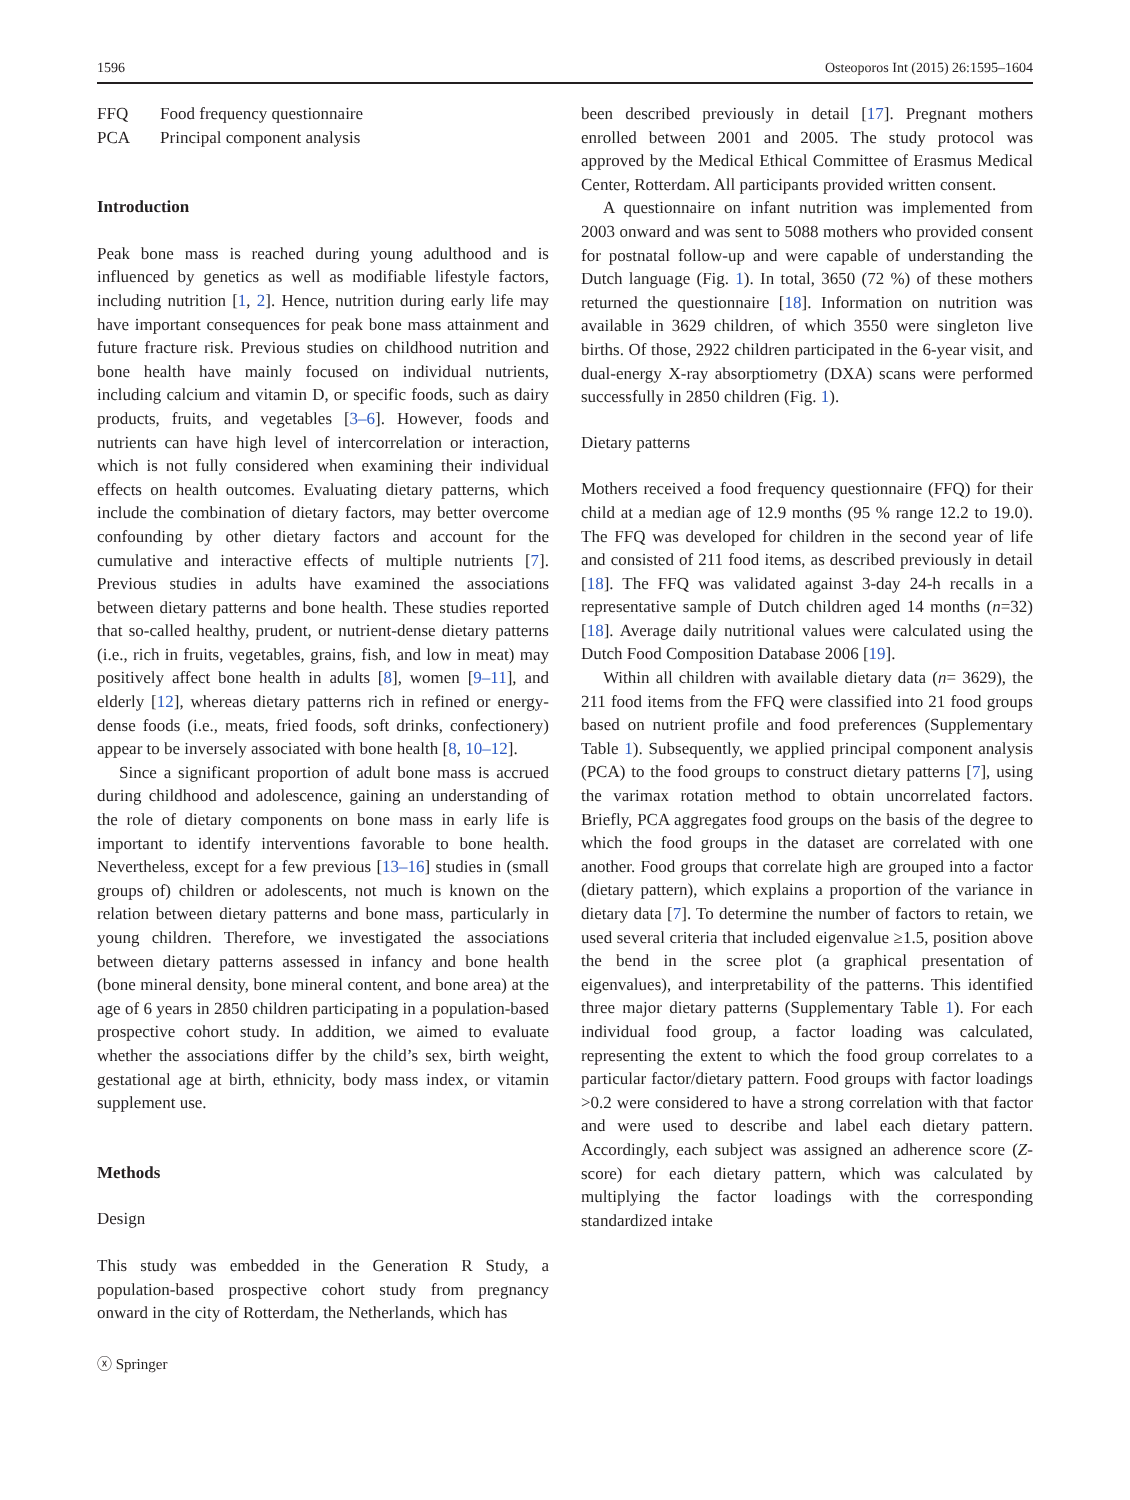1596 Osteoporos Int (2015) 26:1595–1604
| FFQ | Food frequency questionnaire |
| PCA | Principal component analysis |
Introduction
Peak bone mass is reached during young adulthood and is influenced by genetics as well as modifiable lifestyle factors, including nutrition [1, 2]. Hence, nutrition during early life may have important consequences for peak bone mass attainment and future fracture risk. Previous studies on childhood nutrition and bone health have mainly focused on individual nutrients, including calcium and vitamin D, or specific foods, such as dairy products, fruits, and vegetables [3–6]. However, foods and nutrients can have high level of intercorrelation or interaction, which is not fully considered when examining their individual effects on health outcomes. Evaluating dietary patterns, which include the combination of dietary factors, may better overcome confounding by other dietary factors and account for the cumulative and interactive effects of multiple nutrients [7]. Previous studies in adults have examined the associations between dietary patterns and bone health. These studies reported that so-called healthy, prudent, or nutrient-dense dietary patterns (i.e., rich in fruits, vegetables, grains, fish, and low in meat) may positively affect bone health in adults [8], women [9–11], and elderly [12], whereas dietary patterns rich in refined or energy-dense foods (i.e., meats, fried foods, soft drinks, confectionery) appear to be inversely associated with bone health [8, 10–12].
Since a significant proportion of adult bone mass is accrued during childhood and adolescence, gaining an understanding of the role of dietary components on bone mass in early life is important to identify interventions favorable to bone health. Nevertheless, except for a few previous [13–16] studies in (small groups of) children or adolescents, not much is known on the relation between dietary patterns and bone mass, particularly in young children. Therefore, we investigated the associations between dietary patterns assessed in infancy and bone health (bone mineral density, bone mineral content, and bone area) at the age of 6 years in 2850 children participating in a population-based prospective cohort study. In addition, we aimed to evaluate whether the associations differ by the child’s sex, birth weight, gestational age at birth, ethnicity, body mass index, or vitamin supplement use.
Methods
Design
This study was embedded in the Generation R Study, a population-based prospective cohort study from pregnancy onward in the city of Rotterdam, the Netherlands, which has
ⓧ Springer
been described previously in detail [17]. Pregnant mothers enrolled between 2001 and 2005. The study protocol was approved by the Medical Ethical Committee of Erasmus Medical Center, Rotterdam. All participants provided written consent.
A questionnaire on infant nutrition was implemented from 2003 onward and was sent to 5088 mothers who provided consent for postnatal follow-up and were capable of understanding the Dutch language (Fig. 1). In total, 3650 (72 %) of these mothers returned the questionnaire [18]. Information on nutrition was available in 3629 children, of which 3550 were singleton live births. Of those, 2922 children participated in the 6-year visit, and dual-energy X-ray absorptiometry (DXA) scans were performed successfully in 2850 children (Fig. 1).
Dietary patterns
Mothers received a food frequency questionnaire (FFQ) for their child at a median age of 12.9 months (95 % range 12.2 to 19.0). The FFQ was developed for children in the second year of life and consisted of 211 food items, as described previously in detail [18]. The FFQ was validated against 3-day 24-h recalls in a representative sample of Dutch children aged 14 months (n=32) [18]. Average daily nutritional values were calculated using the Dutch Food Composition Database 2006 [19].
Within all children with available dietary data (n= 3629), the 211 food items from the FFQ were classified into 21 food groups based on nutrient profile and food preferences (Supplementary Table 1). Subsequently, we applied principal component analysis (PCA) to the food groups to construct dietary patterns [7], using the varimax rotation method to obtain uncorrelated factors. Briefly, PCA aggregates food groups on the basis of the degree to which the food groups in the dataset are correlated with one another. Food groups that correlate high are grouped into a factor (dietary pattern), which explains a proportion of the variance in dietary data [7]. To determine the number of factors to retain, we used several criteria that included eigenvalue ≥1.5, position above the bend in the scree plot (a graphical presentation of eigenvalues), and interpretability of the patterns. This identified three major dietary patterns (Supplementary Table 1). For each individual food group, a factor loading was calculated, representing the extent to which the food group correlates to a particular factor/dietary pattern. Food groups with factor loadings >0.2 were considered to have a strong correlation with that factor and were used to describe and label each dietary pattern. Accordingly, each subject was assigned an adherence score (Z-score) for each dietary pattern, which was calculated by multiplying the factor loadings with the corresponding standardized intake